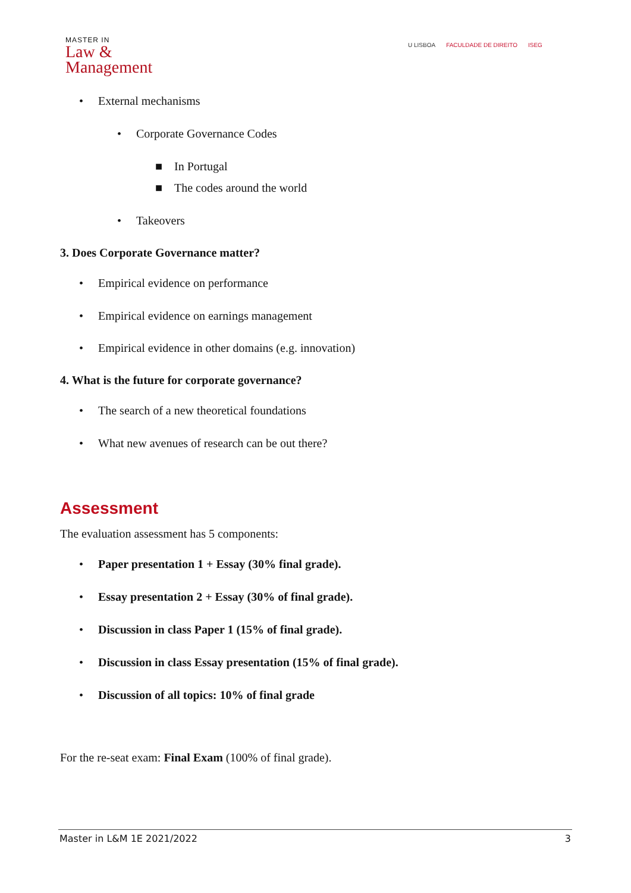MASTER IN
Law &
Management
U LISBOA FACULDADE DE DIREITO ISEG
• External mechanisms
• Corporate Governance Codes
■ In Portugal
■ The codes around the world
• Takeovers
3. Does Corporate Governance matter?
• Empirical evidence on performance
• Empirical evidence on earnings management
• Empirical evidence in other domains (e.g. innovation)
4. What is the future for corporate governance?
• The search of a new theoretical foundations
• What new avenues of research can be out there?
Assessment
The evaluation assessment has 5 components:
• Paper presentation 1 + Essay (30% final grade).
• Essay presentation 2 + Essay (30% of final grade).
• Discussion in class Paper 1 (15% of final grade).
• Discussion in class Essay presentation (15% of final grade).
• Discussion of all topics: 10% of final grade
For the re-seat exam: Final Exam (100% of final grade).
Master in L&M 1E 2021/2022 3